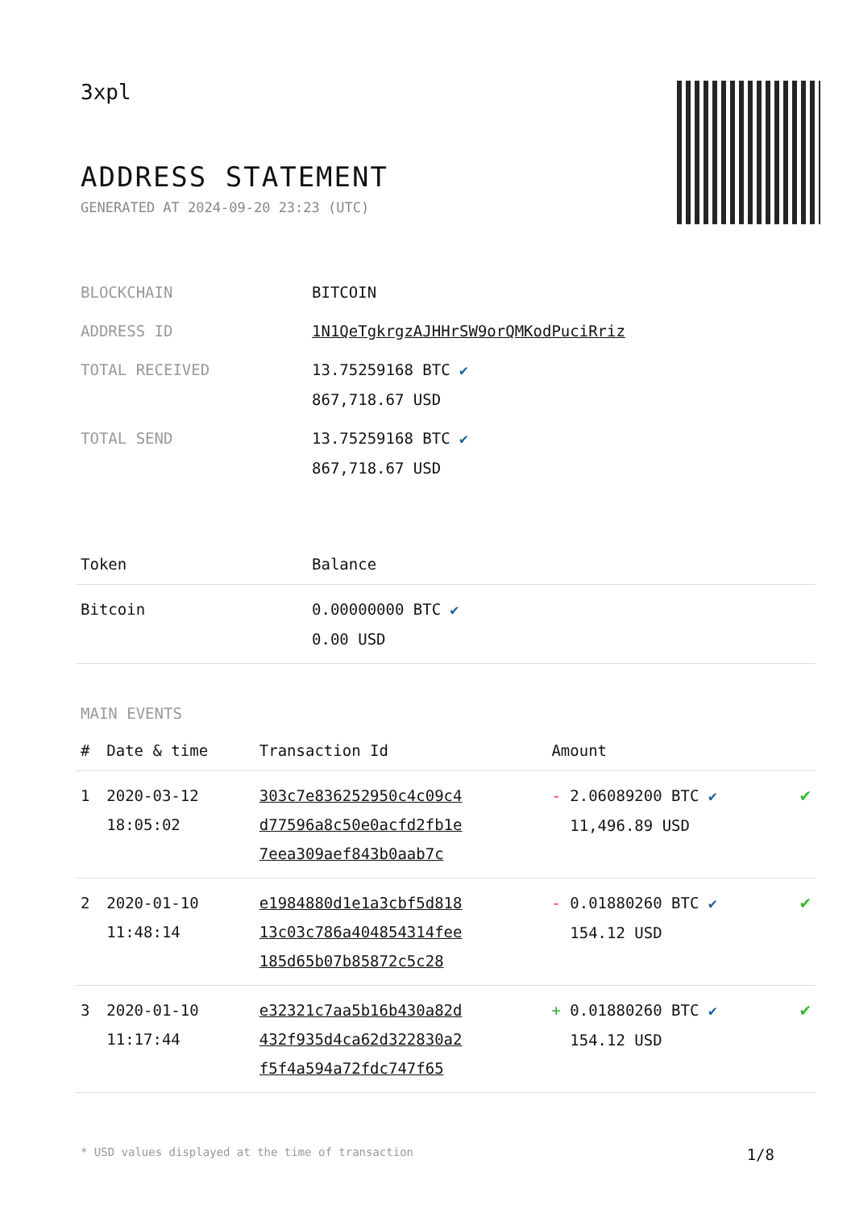3xpl
ADDRESS STATEMENT
GENERATED AT 2024-09-20 23:23 (UTC)
| BLOCKCHAIN | BITCOIN |
| ADDRESS ID | 1N1QeTgkrgzAJHHrSW9orQMKodPuciRriz |
| TOTAL RECEIVED | 13.75259168 BTC ✔ 867,718.67 USD |
| TOTAL SEND | 13.75259168 BTC ✔ 867,718.67 USD |
| Token | Balance |
| --- | --- |
| Bitcoin | 0.00000000 BTC ✔ 0.00 USD |
MAIN EVENTS
| # | Date & time | Transaction Id | Amount | |
| --- | --- | --- | --- | --- |
| 1 | 2020-03-12 18:05:02 | 303c7e836252950c4c09c4 d77596a8c50e0acfd2fb1e 7eea309aef843b0aab7c | - 2.06089200 BTC ✔ 11,496.89 USD | ✔ |
| 2 | 2020-01-10 11:48:14 | e1984880d1e1a3cbf5d818 13c03c786a404854314fee 185d65b07b85872c5c28 | - 0.01880260 BTC ✔ 154.12 USD | ✔ |
| 3 | 2020-01-10 11:17:44 | e32321c7aa5b16b430a82d 432f935d4ca62d322830a2 f5f4a594a72fdc747f65 | + 0.01880260 BTC ✔ 154.12 USD | ✔ |
* USD values displayed at the time of transaction 1/8